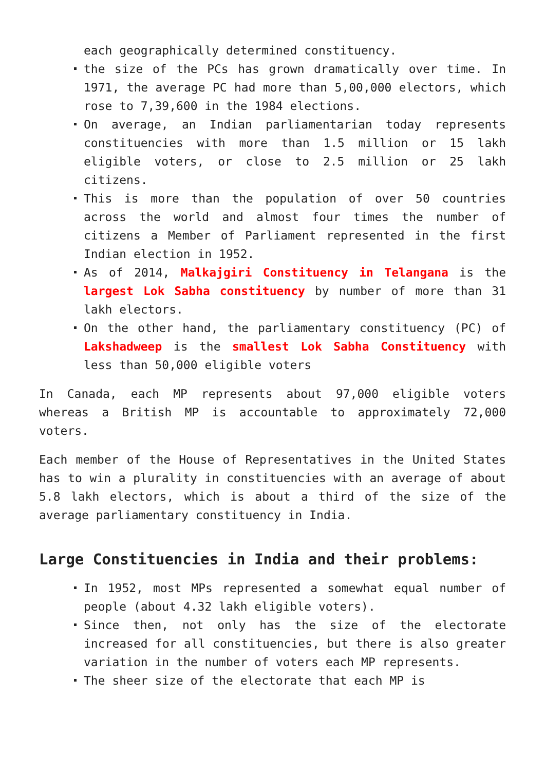each geographically determined constituency.
the size of the PCs has grown dramatically over time. In 1971, the average PC had more than 5,00,000 electors, which rose to 7,39,600 in the 1984 elections.
On average, an Indian parliamentarian today represents constituencies with more than 1.5 million or 15 lakh eligible voters, or close to 2.5 million or 25 lakh citizens.
This is more than the population of over 50 countries across the world and almost four times the number of citizens a Member of Parliament represented in the first Indian election in 1952.
As of 2014, Malkajgiri Constituency in Telangana is the largest Lok Sabha constituency by number of more than 31 lakh electors.
On the other hand, the parliamentary constituency (PC) of Lakshadweep is the smallest Lok Sabha Constituency with less than 50,000 eligible voters
In Canada, each MP represents about 97,000 eligible voters whereas a British MP is accountable to approximately 72,000 voters.
Each member of the House of Representatives in the United States has to win a plurality in constituencies with an average of about 5.8 lakh electors, which is about a third of the size of the average parliamentary constituency in India.
Large Constituencies in India and their problems:
In 1952, most MPs represented a somewhat equal number of people (about 4.32 lakh eligible voters).
Since then, not only has the size of the electorate increased for all constituencies, but there is also greater variation in the number of voters each MP represents.
The sheer size of the electorate that each MP is